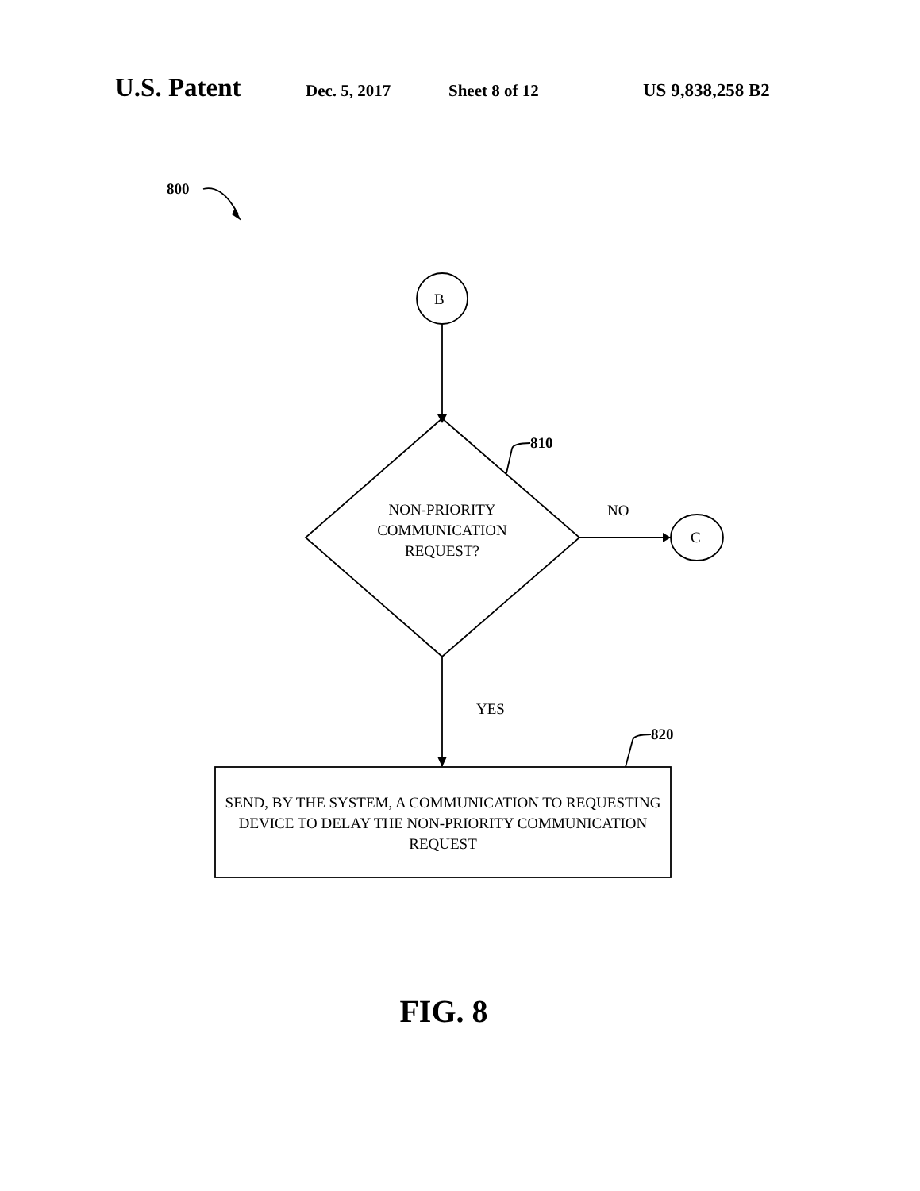U.S. Patent Dec. 5, 2017 Sheet 8 of 12 US 9,838,258 B2
800
B
810
NON-PRIORITY
COMMUNICATION
REQUEST?
NO
C
YES
820
SEND, BY THE SYSTEM, A COMMUNICATION TO REQUESTING DEVICE TO DELAY THE NON-PRIORITY COMMUNICATION REQUEST
FIG. 8